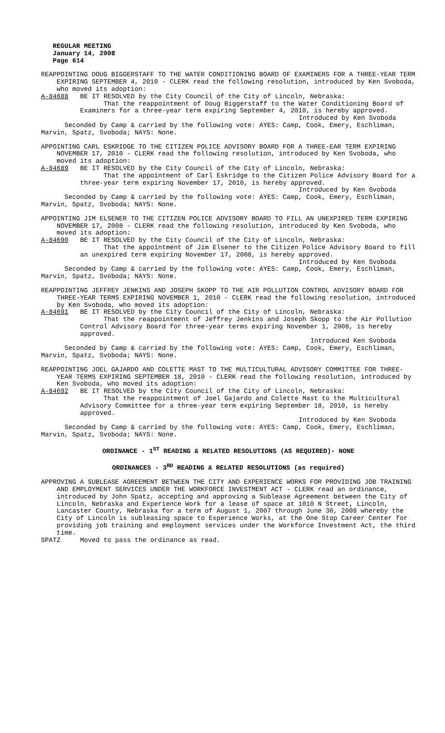REGULAR MEETING
January 14, 2008
Page 614
REAPPOINTING DOUG BIGGERSTAFF TO THE WATER CONDITIONING BOARD OF EXAMINERS FOR A THREE-YEAR TERM EXPIRING SEPTEMBER 4, 2010 - CLERK read the following resolution, introduced by Ken Svoboda, who moved its adoption:
A-84688 BE IT RESOLVED by the City Council of the City of Lincoln, Nebraska:
That the reappointment of Doug Biggerstaff to the Water Conditioning Board of Examiners for a three-year term expiring September 4, 2010, is hereby approved.
Introduced by Ken Svoboda
Seconded by Camp & carried by the following vote: AYES: Camp, Cook, Emery, Eschliman, Marvin, Spatz, Svoboda; NAYS: None.
APPOINTING CARL ESKRIDGE TO THE CITIZEN POLICE ADVISORY BOARD FOR A THREE-EAR TERM EXPIRING NOVEMBER 17, 2010 - CLERK read the following resolution, introduced by Ken Svoboda, who moved its adoption:
A-84689 BE IT RESOLVED by the City Council of the City of Lincoln, Nebraska:
That the appointment of Carl Eskridge to the Citizen Police Advisory Board for a three-year term expiring November 17, 2010, is hereby approved.
Introduced by Ken Svoboda
Seconded by Camp & carried by the following vote: AYES: Camp, Cook, Emery, Eschliman, Marvin, Spatz, Svoboda; NAYS: None.
APPOINTING JIM ELSENER TO THE CITIZEN POLICE ADVISORY BOARD TO FILL AN UNEXPIRED TERM EXPIRING NOVEMBER 17, 2008 - CLERK read the following resolution, introduced by Ken Svoboda, who moved its adoption:
A-84690 BE IT RESOLVED by the City Council of the City of Lincoln, Nebraska:
That the appointment of Jim Elsener to the Citizen Police Advisory Board to fill an unexpired term expiring November 17, 2008, is hereby approved.
Introduced by Ken Svoboda
Seconded by Camp & carried by the following vote: AYES: Camp, Cook, Emery, Eschliman, Marvin, Spatz, Svoboda; NAYS: None.
REAPPOINTING JEFFREY JENKINS AND JOSEPH SKOPP TO THE AIR POLLUTION CONTROL ADVISORY BOARD FOR THREE-YEAR TERMS EXPIRING NOVEMBER 1, 2010 - CLERK read the following resolution, introduced by Ken Svoboda, who moved its adoption:
A-84691 BE IT RESOLVED by the City Council of the City of Lincoln, Nebraska:
That the reappointment of Jeffrey Jenkins and Joseph Skopp to the Air Pollution Control Advisory Board for three-year terms expiring November 1, 2008, is hereby approved.
Introduced Ken Svoboda
Seconded by Camp & carried by the following vote: AYES: Camp, Cook, Emery, Eschliman, Marvin, Spatz, Svoboda; NAYS: None.
REAPPOINTING JOEL GAJARDO AND COLETTE MAST TO THE MULTICULTURAL ADVISORY COMMITTEE FOR THREE-YEAR TERMS EXPIRING SEPTEMBER 18, 2010 - CLERK read the following resolution, introduced by Ken Svoboda, who moved its adoption:
A-84692 BE IT RESOLVED by the City Council of the City of Lincoln, Nebraska:
That the reappointment of Joel Gajardo and Colette Mast to the Multicultural Advisory Committee for a three-year term expiring September 18, 2010, is hereby approved.
Introduced by Ken Svoboda
Seconded by Camp & carried by the following vote: AYES: Camp, Cook, Emery, Eschliman, Marvin, Spatz, Svoboda; NAYS: None.
ORDINANCE - 1<sup>ST</sup> READING & RELATED RESOLUTIONS (AS REQUIRED)- NONE
ORDINANCES - 3<sup>RD</sup> READING & RELATED RESOLUTIONS (as required)
APPROVING A SUBLEASE AGREEMENT BETWEEN THE CITY AND EXPERIENCE WORKS FOR PROVIDING JOB TRAINING AND EMPLOYMENT SERVICES UNDER THE WORKFORCE INVESTMENT ACT - CLERK read an ordinance, introduced by John Spatz, accepting and approving a Sublease Agreement between the City of Lincoln, Nebraska and Experience Work for a lease of space at 1010 N Street, Lincoln, Lancaster County, Nebraska for a term of August 1, 2007 through June 30, 2008 whereby the City of Lincoln is subleasing space to Experience Works, at the One Stop Career Center for providing job training and employment services under the Workforce Investment Act, the third time.
SPATZ Moved to pass the ordinance as read.